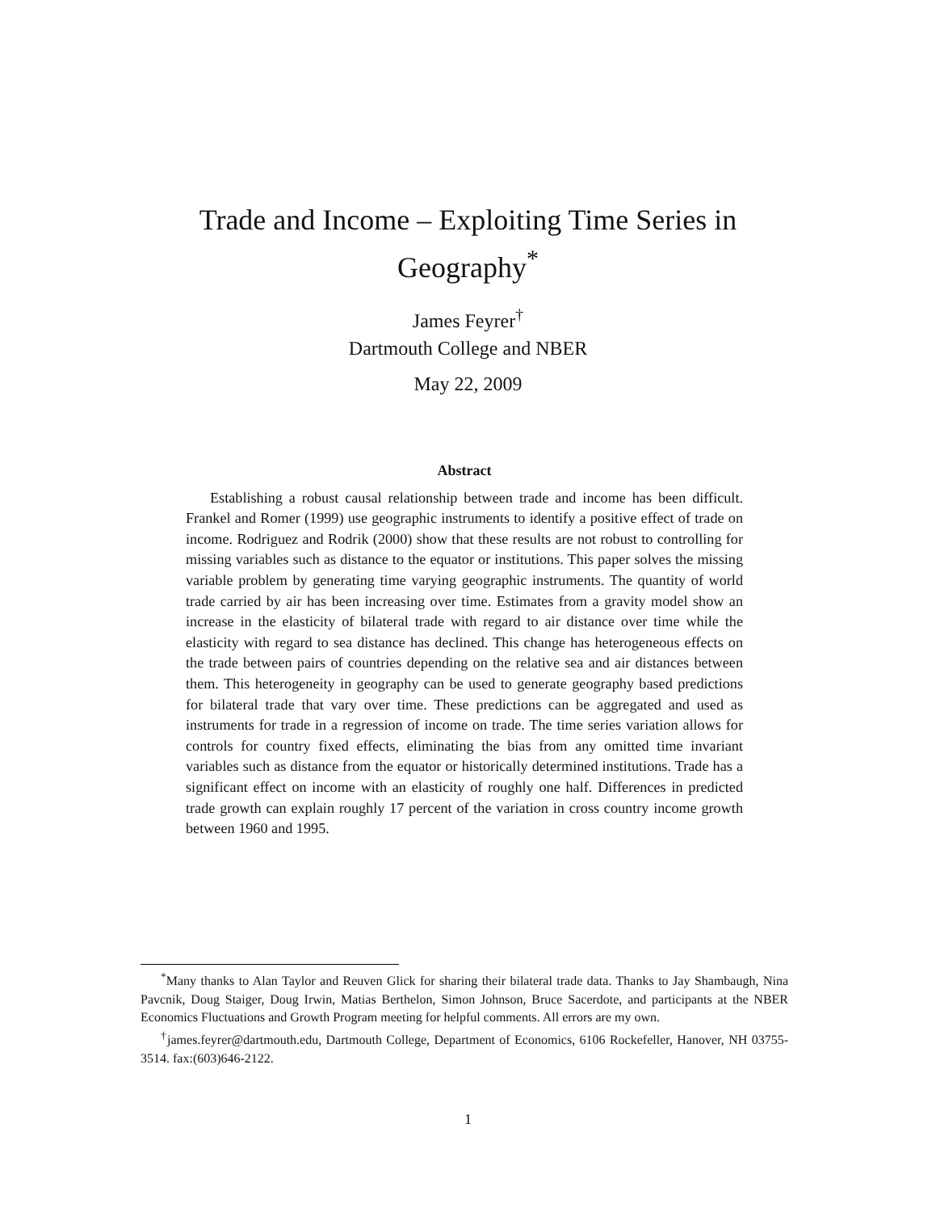Trade and Income – Exploiting Time Series in
Geography<sup>*</sup>
James Feyrer<sup>†</sup>
Dartmouth College and NBER
May 22, 2009
Abstract
Establishing a robust causal relationship between trade and income has been difficult. Frankel and Romer (1999) use geographic instruments to identify a positive effect of trade on income. Rodriguez and Rodrik (2000) show that these results are not robust to controlling for missing variables such as distance to the equator or institutions. This paper solves the missing variable problem by generating time varying geographic instruments. The quantity of world trade carried by air has been increasing over time. Estimates from a gravity model show an increase in the elasticity of bilateral trade with regard to air distance over time while the elasticity with regard to sea distance has declined. This change has heterogeneous effects on the trade between pairs of countries depending on the relative sea and air distances between them. This heterogeneity in geography can be used to generate geography based predictions for bilateral trade that vary over time. These predictions can be aggregated and used as instruments for trade in a regression of income on trade. The time series variation allows for controls for country fixed effects, eliminating the bias from any omitted time invariant variables such as distance from the equator or historically determined institutions. Trade has a significant effect on income with an elasticity of roughly one half. Differences in predicted trade growth can explain roughly 17 percent of the variation in cross country income growth between 1960 and 1995.
<sup>*</sup> Many thanks to Alan Taylor and Reuven Glick for sharing their bilateral trade data. Thanks to Jay Shambaugh, Nina Pavcnik, Doug Staiger, Doug Irwin, Matias Berthelon, Simon Johnson, Bruce Sacerdote, and participants at the NBER Economics Fluctuations and Growth Program meeting for helpful comments. All errors are my own.
<sup>†</sup> james.feyrer@dartmouth.edu, Dartmouth College, Department of Economics, 6106 Rockefeller, Hanover, NH 03755-3514. fax:(603)646-2122.
1